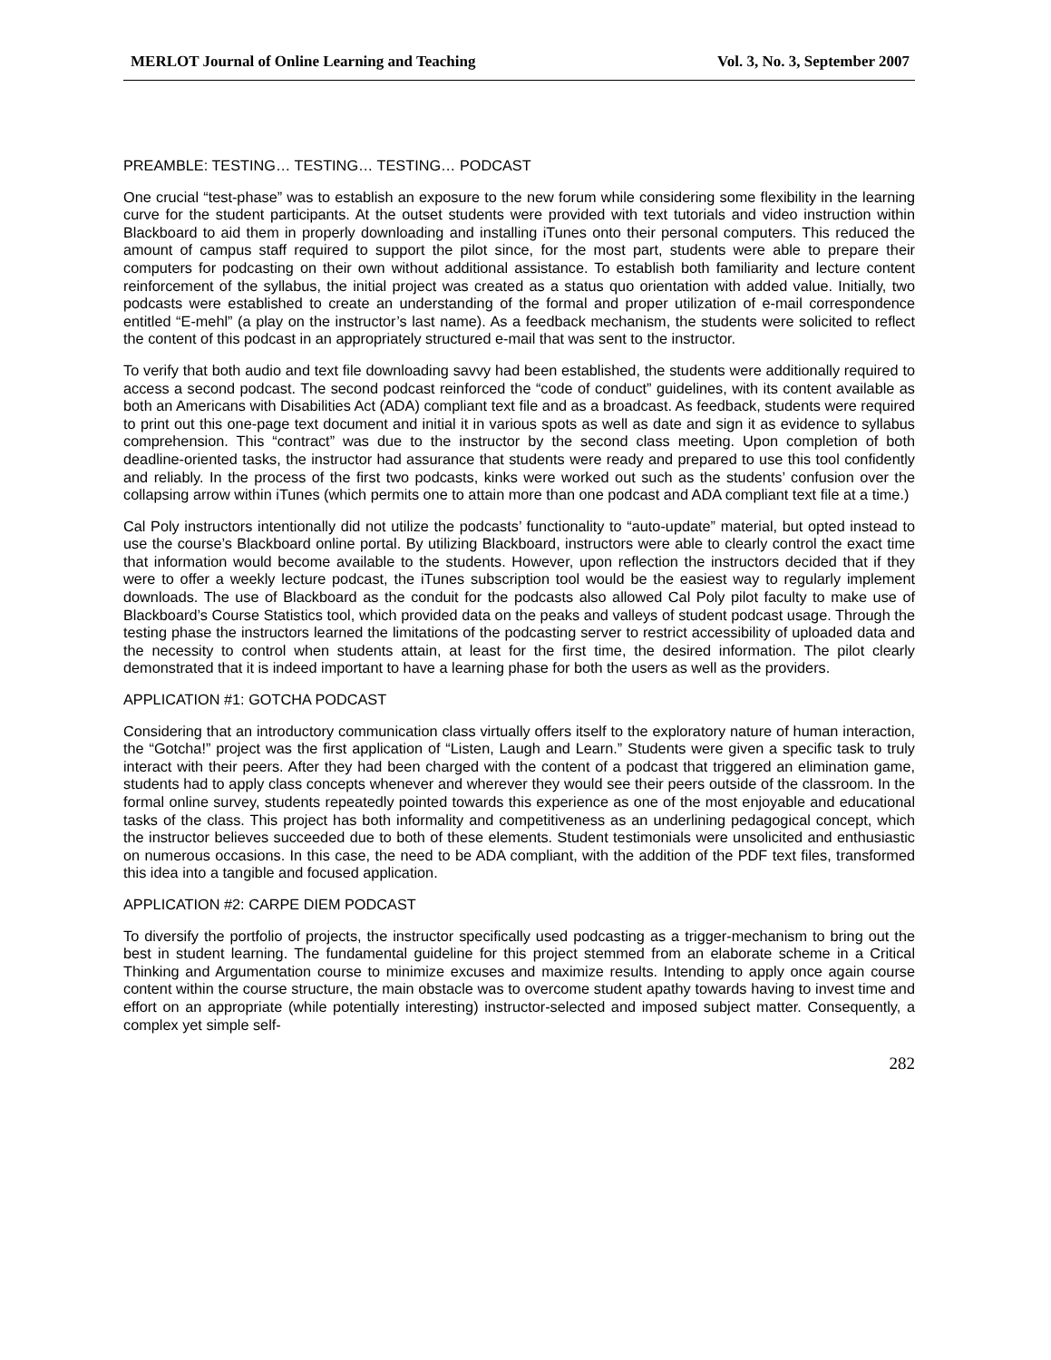MERLOT Journal of Online Learning and Teaching Vol. 3, No. 3, September 2007
PREAMBLE: TESTING… TESTING… TESTING… PODCAST
One crucial “test-phase” was to establish an exposure to the new forum while considering some flexibility in the learning curve for the student participants. At the outset students were provided with text tutorials and video instruction within Blackboard to aid them in properly downloading and installing iTunes onto their personal computers. This reduced the amount of campus staff required to support the pilot since, for the most part, students were able to prepare their computers for podcasting on their own without additional assistance. To establish both familiarity and lecture content reinforcement of the syllabus, the initial project was created as a status quo orientation with added value. Initially, two podcasts were established to create an understanding of the formal and proper utilization of e-mail correspondence entitled “E-mehl” (a play on the instructor’s last name). As a feedback mechanism, the students were solicited to reflect the content of this podcast in an appropriately structured e-mail that was sent to the instructor.
To verify that both audio and text file downloading savvy had been established, the students were additionally required to access a second podcast. The second podcast reinforced the “code of conduct” guidelines, with its content available as both an Americans with Disabilities Act (ADA) compliant text file and as a broadcast. As feedback, students were required to print out this one-page text document and initial it in various spots as well as date and sign it as evidence to syllabus comprehension. This “contract” was due to the instructor by the second class meeting. Upon completion of both deadline-oriented tasks, the instructor had assurance that students were ready and prepared to use this tool confidently and reliably. In the process of the first two podcasts, kinks were worked out such as the students’ confusion over the collapsing arrow within iTunes (which permits one to attain more than one podcast and ADA compliant text file at a time.)
Cal Poly instructors intentionally did not utilize the podcasts’ functionality to “auto-update” material, but opted instead to use the course’s Blackboard online portal. By utilizing Blackboard, instructors were able to clearly control the exact time that information would become available to the students. However, upon reflection the instructors decided that if they were to offer a weekly lecture podcast, the iTunes subscription tool would be the easiest way to regularly implement downloads. The use of Blackboard as the conduit for the podcasts also allowed Cal Poly pilot faculty to make use of Blackboard’s Course Statistics tool, which provided data on the peaks and valleys of student podcast usage. Through the testing phase the instructors learned the limitations of the podcasting server to restrict accessibility of uploaded data and the necessity to control when students attain, at least for the first time, the desired information. The pilot clearly demonstrated that it is indeed important to have a learning phase for both the users as well as the providers.
APPLICATION #1: GOTCHA PODCAST
Considering that an introductory communication class virtually offers itself to the exploratory nature of human interaction, the “Gotcha!” project was the first application of “Listen, Laugh and Learn.” Students were given a specific task to truly interact with their peers. After they had been charged with the content of a podcast that triggered an elimination game, students had to apply class concepts whenever and wherever they would see their peers outside of the classroom. In the formal online survey, students repeatedly pointed towards this experience as one of the most enjoyable and educational tasks of the class. This project has both informality and competitiveness as an underlining pedagogical concept, which the instructor believes succeeded due to both of these elements. Student testimonials were unsolicited and enthusiastic on numerous occasions. In this case, the need to be ADA compliant, with the addition of the PDF text files, transformed this idea into a tangible and focused application.
APPLICATION #2: CARPE DIEM PODCAST
To diversify the portfolio of projects, the instructor specifically used podcasting as a trigger-mechanism to bring out the best in student learning. The fundamental guideline for this project stemmed from an elaborate scheme in a Critical Thinking and Argumentation course to minimize excuses and maximize results. Intending to apply once again course content within the course structure, the main obstacle was to overcome student apathy towards having to invest time and effort on an appropriate (while potentially interesting) instructor-selected and imposed subject matter. Consequently, a complex yet simple self-
282